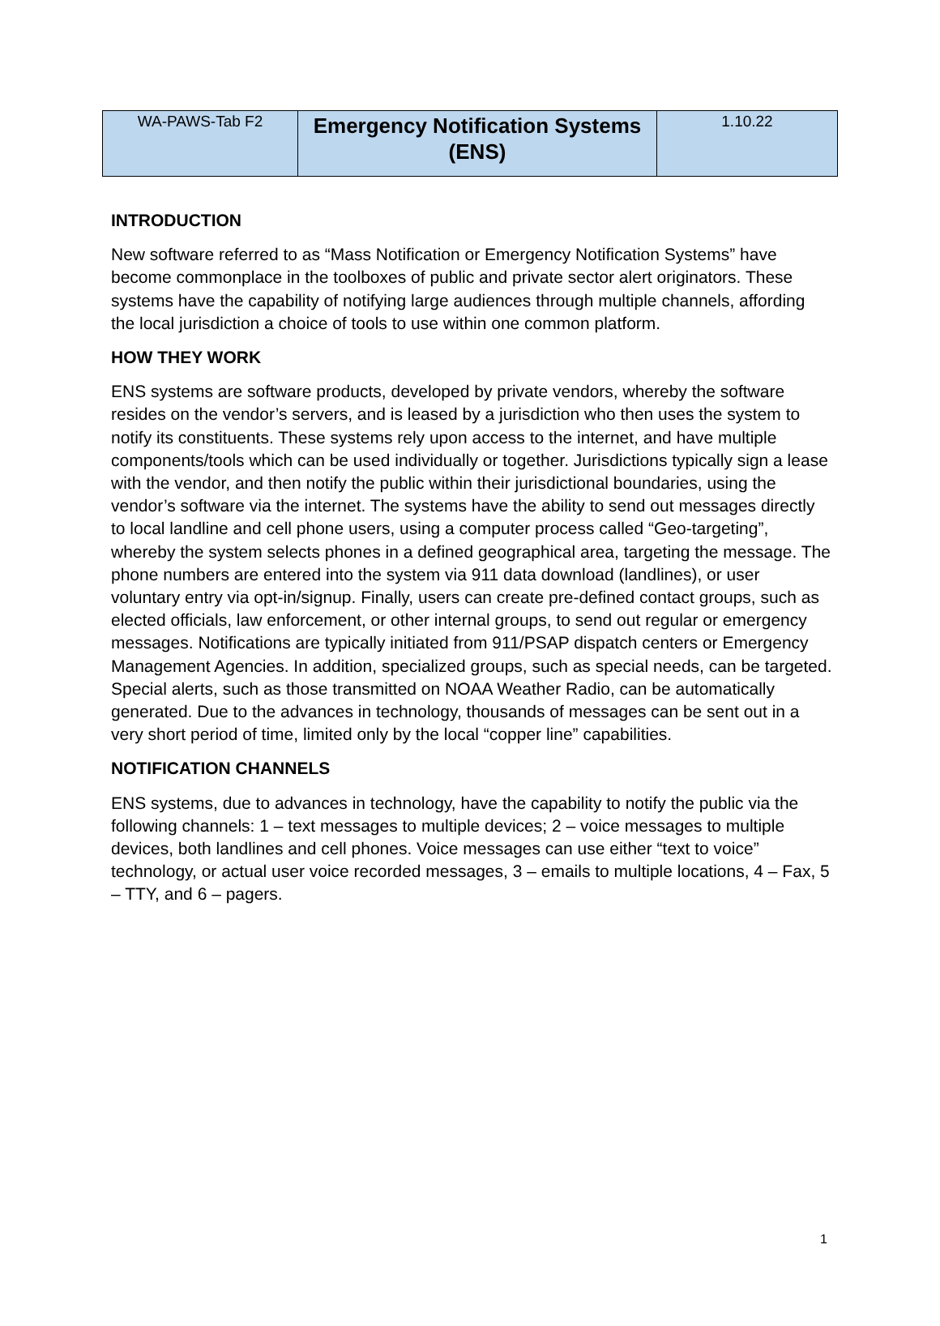| WA-PAWS-Tab F2 | Emergency Notification Systems (ENS) | 1.10.22 |
INTRODUCTION
New software referred to as “Mass Notification or Emergency Notification Systems” have become commonplace in the toolboxes of public and private sector alert originators. These systems have the capability of notifying large audiences through multiple channels, affording the local jurisdiction a choice of tools to use within one common platform.
HOW THEY WORK
ENS systems are software products, developed by private vendors, whereby the software resides on the vendor’s servers, and is leased by a jurisdiction who then uses the system to notify its constituents. These systems rely upon access to the internet, and have multiple components/tools which can be used individually or together. Jurisdictions typically sign a lease with the vendor, and then notify the public within their jurisdictional boundaries, using the vendor’s software via the internet. The systems have the ability to send out messages directly to local landline and cell phone users, using a computer process called “Geo-targeting”, whereby the system selects phones in a defined geographical area, targeting the message. The phone numbers are entered into the system via 911 data download (landlines), or user voluntary entry via opt-in/signup. Finally, users can create pre-defined contact groups, such as elected officials, law enforcement, or other internal groups, to send out regular or emergency messages. Notifications are typically initiated from 911/PSAP dispatch centers or Emergency Management Agencies. In addition, specialized groups, such as special needs, can be targeted. Special alerts, such as those transmitted on NOAA Weather Radio, can be automatically generated. Due to the advances in technology, thousands of messages can be sent out in a very short period of time, limited only by the local “copper line” capabilities.
NOTIFICATION CHANNELS
ENS systems, due to advances in technology, have the capability to notify the public via the following channels: 1 – text messages to multiple devices; 2 – voice messages to multiple devices, both landlines and cell phones. Voice messages can use either “text to voice” technology, or actual user voice recorded messages, 3 – emails to multiple locations, 4 – Fax, 5 – TTY, and 6 – pagers.
1